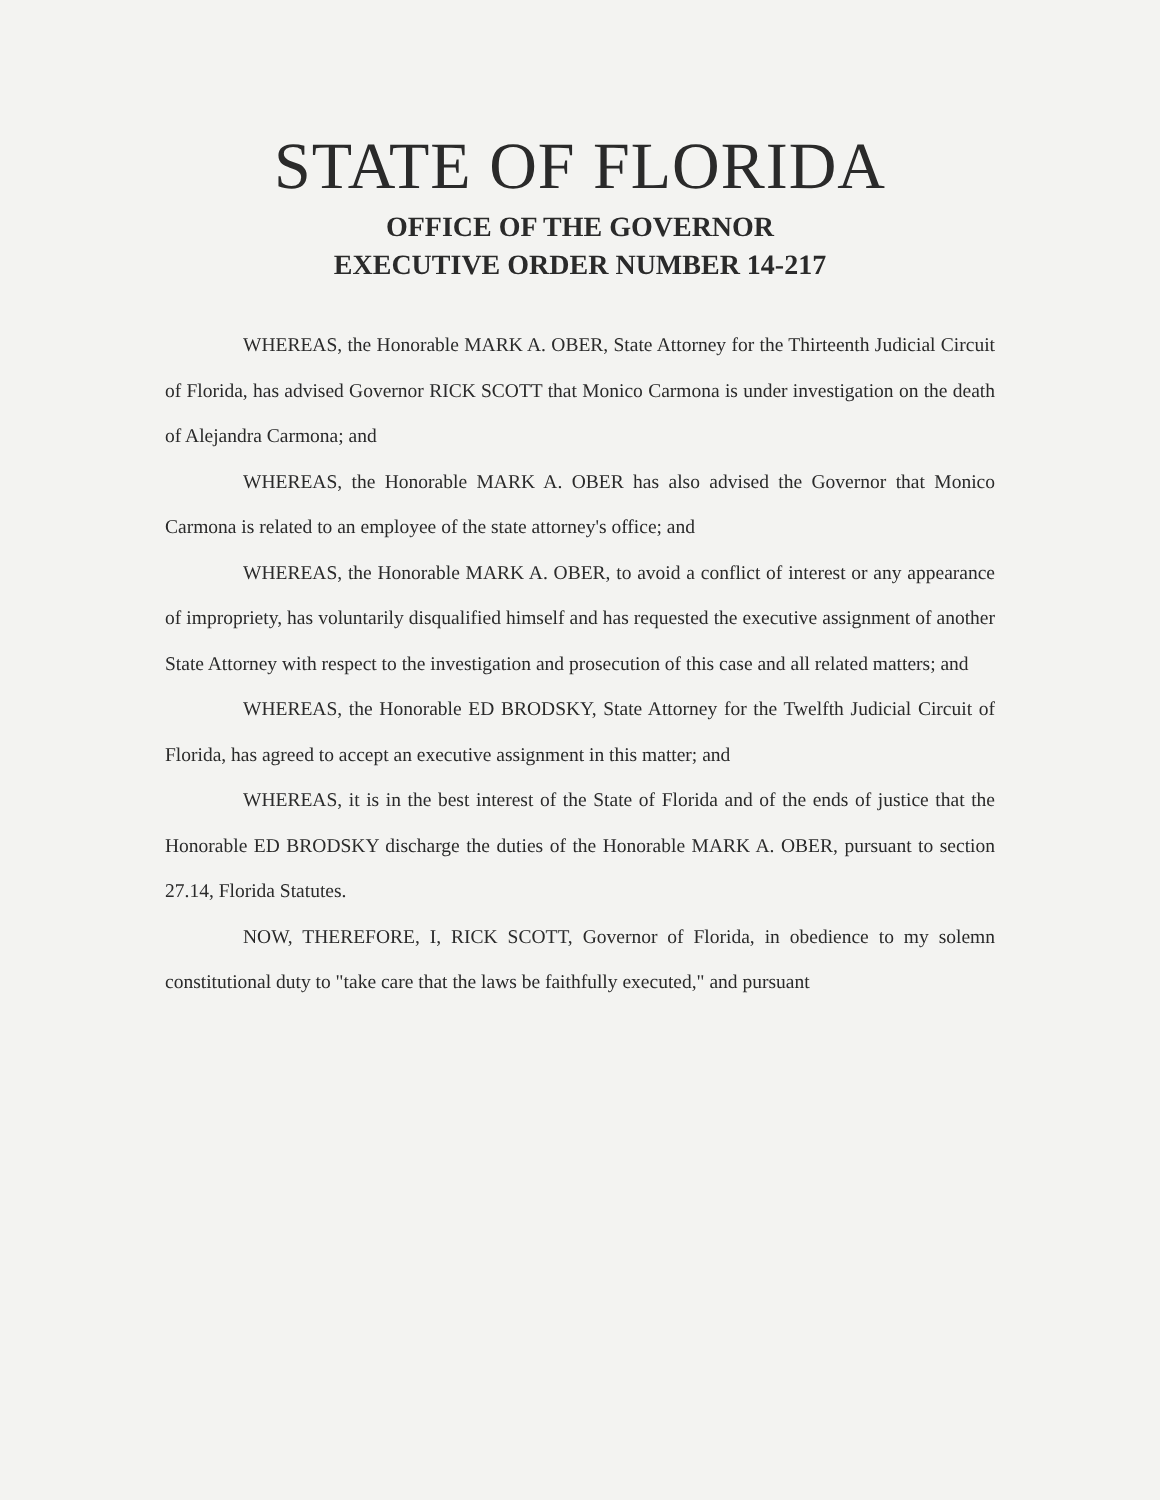STATE OF FLORIDA
OFFICE OF THE GOVERNOR
EXECUTIVE ORDER NUMBER 14-217
WHEREAS, the Honorable MARK A. OBER, State Attorney for the Thirteenth Judicial Circuit of Florida, has advised Governor RICK SCOTT that Monico Carmona is under investigation on the death of Alejandra Carmona; and
WHEREAS, the Honorable MARK A. OBER has also advised the Governor that Monico Carmona is related to an employee of the state attorney's office; and
WHEREAS, the Honorable MARK A. OBER, to avoid a conflict of interest or any appearance of impropriety, has voluntarily disqualified himself and has requested the executive assignment of another State Attorney with respect to the investigation and prosecution of this case and all related matters; and
WHEREAS, the Honorable ED BRODSKY, State Attorney for the Twelfth Judicial Circuit of Florida, has agreed to accept an executive assignment in this matter; and
WHEREAS, it is in the best interest of the State of Florida and of the ends of justice that the Honorable ED BRODSKY discharge the duties of the Honorable MARK A. OBER, pursuant to section 27.14, Florida Statutes.
NOW, THEREFORE, I, RICK SCOTT, Governor of Florida, in obedience to my solemn constitutional duty to "take care that the laws be faithfully executed," and pursuant